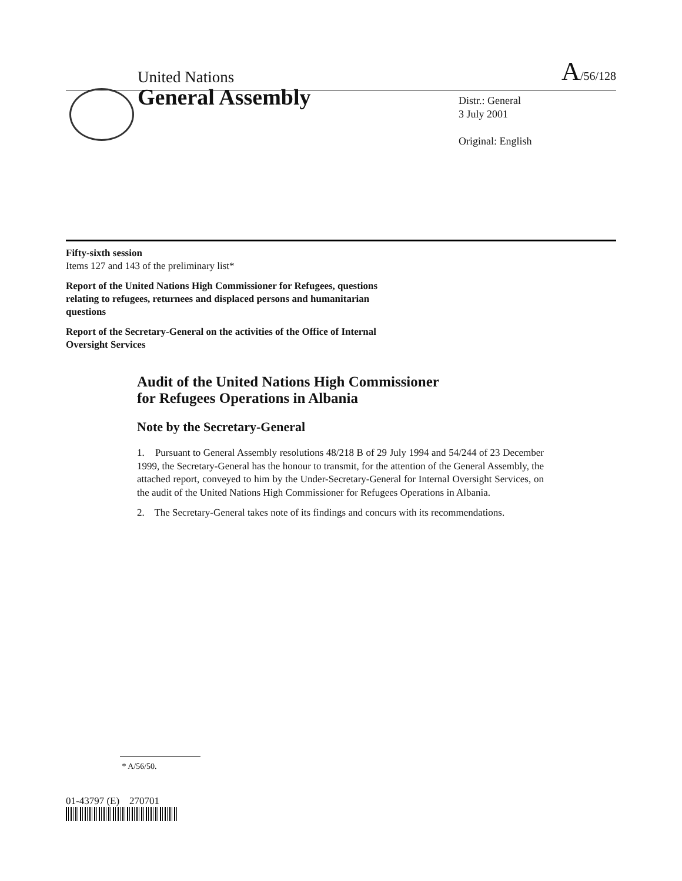United Nations A/56/128
General Assembly
Distr.: General
3 July 2001
Original: English
Fifty-sixth session
Items 127 and 143 of the preliminary list*
Report of the United Nations High Commissioner for Refugees, questions relating to refugees, returnees and displaced persons and humanitarian questions
Report of the Secretary-General on the activities of the Office of Internal Oversight Services
Audit of the United Nations High Commissioner
for Refugees Operations in Albania
Note by the Secretary-General
1. Pursuant to General Assembly resolutions 48/218 B of 29 July 1994 and 54/244 of 23 December 1999, the Secretary-General has the honour to transmit, for the attention of the General Assembly, the attached report, conveyed to him by the Under-Secretary-General for Internal Oversight Services, on the audit of the United Nations High Commissioner for Refugees Operations in Albania.
2. The Secretary-General takes note of its findings and concurs with its recommendations.
* A/56/50.
01-43797 (E) 270701